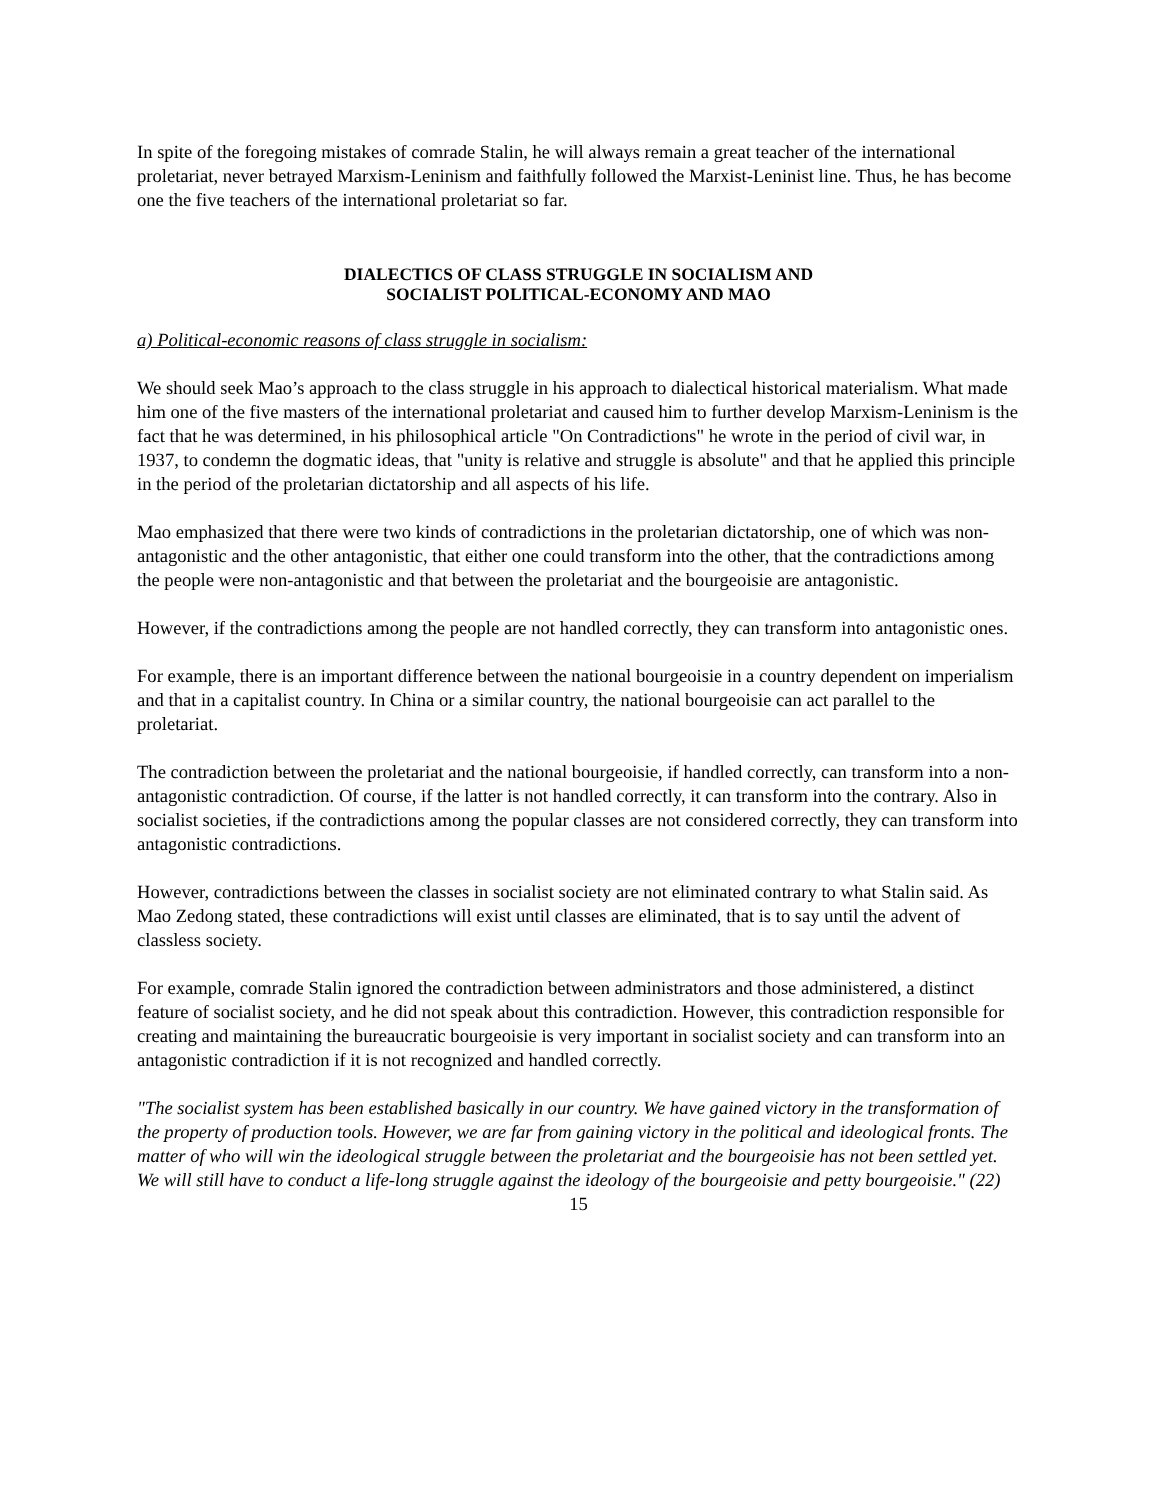In spite of the foregoing mistakes of comrade Stalin, he will always remain a great teacher of the international proletariat, never betrayed Marxism-Leninism and faithfully followed the Marxist-Leninist line. Thus, he has become one the five teachers of the international proletariat so far.
DIALECTICS OF CLASS STRUGGLE IN SOCIALISM AND
SOCIALIST POLITICAL-ECONOMY AND MAO
a) Political-economic reasons of class struggle in socialism:
We should seek Mao’s approach to the class struggle in his approach to dialectical historical materialism. What made him one of the five masters of the international proletariat and caused him to further develop Marxism-Leninism is the fact that he was determined, in his philosophical article "On Contradictions" he wrote in the period of civil war, in 1937, to condemn the dogmatic ideas, that "unity is relative and struggle is absolute" and that he applied this principle in the period of the proletarian dictatorship and all aspects of his life.
Mao emphasized that there were two kinds of contradictions in the proletarian dictatorship, one of which was non-antagonistic and the other antagonistic, that either one could transform into the other, that the contradictions among the people were non-antagonistic and that between the proletariat and the bourgeoisie are antagonistic.
However, if the contradictions among the people are not handled correctly, they can transform into antagonistic ones.
For example, there is an important difference between the national bourgeoisie in a country dependent on imperialism and that in a capitalist country. In China or a similar country, the national bourgeoisie can act parallel to the proletariat.
The contradiction between the proletariat and the national bourgeoisie, if handled correctly, can transform into a non-antagonistic contradiction. Of course, if the latter is not handled correctly, it can transform into the contrary. Also in socialist societies, if the contradictions among the popular classes are not considered correctly, they can transform into antagonistic contradictions.
However, contradictions between the classes in socialist society are not eliminated contrary to what Stalin said. As Mao Zedong stated, these contradictions will exist until classes are eliminated, that is to say until the advent of classless society.
For example, comrade Stalin ignored the contradiction between administrators and those administered, a distinct feature of socialist society, and he did not speak about this contradiction. However, this contradiction responsible for creating and maintaining the bureaucratic bourgeoisie is very important in socialist society and can transform into an antagonistic contradiction if it is not recognized and handled correctly.
"The socialist system has been established basically in our country. We have gained victory in the transformation of the property of production tools. However, we are far from gaining victory in the political and ideological fronts. The matter of who will win the ideological struggle between the proletariat and the bourgeoisie has not been settled yet. We will still have to conduct a life-long struggle against the ideology of the bourgeoisie and petty bourgeoisie." (22)
15